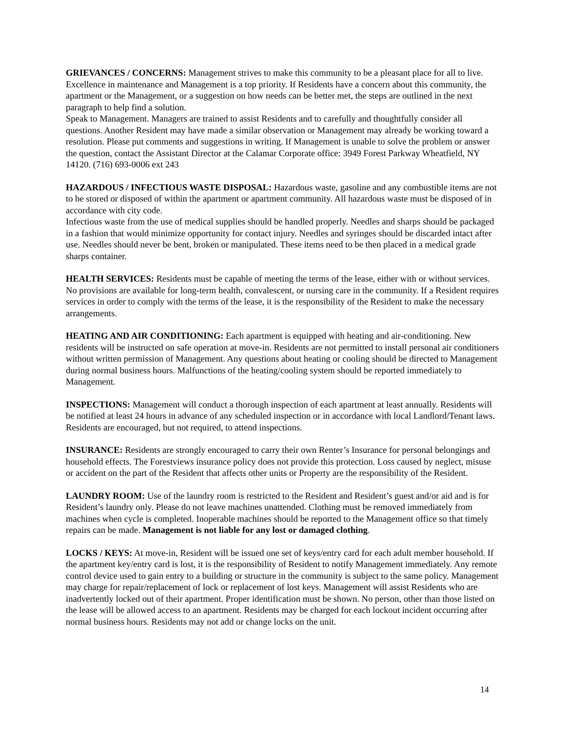GRIEVANCES / CONCERNS: Management strives to make this community to be a pleasant place for all to live. Excellence in maintenance and Management is a top priority. If Residents have a concern about this community, the apartment or the Management, or a suggestion on how needs can be better met, the steps are outlined in the next paragraph to help find a solution.
Speak to Management. Managers are trained to assist Residents and to carefully and thoughtfully consider all questions. Another Resident may have made a similar observation or Management may already be working toward a resolution. Please put comments and suggestions in writing. If Management is unable to solve the problem or answer the question, contact the Assistant Director at the Calamar Corporate office: 3949 Forest Parkway Wheatfield, NY 14120. (716) 693-0006 ext 243
HAZARDOUS / INFECTIOUS WASTE DISPOSAL: Hazardous waste, gasoline and any combustible items are not to be stored or disposed of within the apartment or apartment community. All hazardous waste must be disposed of in accordance with city code.
Infectious waste from the use of medical supplies should be handled properly. Needles and sharps should be packaged in a fashion that would minimize opportunity for contact injury. Needles and syringes should be discarded intact after use. Needles should never be bent, broken or manipulated. These items need to be then placed in a medical grade sharps container.
HEALTH SERVICES: Residents must be capable of meeting the terms of the lease, either with or without services. No provisions are available for long-term health, convalescent, or nursing care in the community. If a Resident requires services in order to comply with the terms of the lease, it is the responsibility of the Resident to make the necessary arrangements.
HEATING AND AIR CONDITIONING: Each apartment is equipped with heating and air-conditioning. New residents will be instructed on safe operation at move-in. Residents are not permitted to install personal air conditioners without written permission of Management. Any questions about heating or cooling should be directed to Management during normal business hours. Malfunctions of the heating/cooling system should be reported immediately to Management.
INSPECTIONS: Management will conduct a thorough inspection of each apartment at least annually. Residents will be notified at least 24 hours in advance of any scheduled inspection or in accordance with local Landlord/Tenant laws. Residents are encouraged, but not required, to attend inspections.
INSURANCE: Residents are strongly encouraged to carry their own Renter’s Insurance for personal belongings and household effects. The Forestviews insurance policy does not provide this protection. Loss caused by neglect, misuse or accident on the part of the Resident that affects other units or Property are the responsibility of the Resident.
LAUNDRY ROOM: Use of the laundry room is restricted to the Resident and Resident’s guest and/or aid and is for Resident’s laundry only. Please do not leave machines unattended. Clothing must be removed immediately from machines when cycle is completed. Inoperable machines should be reported to the Management office so that timely repairs can be made. Management is not liable for any lost or damaged clothing.
LOCKS / KEYS: At move-in, Resident will be issued one set of keys/entry card for each adult member household. If the apartment key/entry card is lost, it is the responsibility of Resident to notify Management immediately. Any remote control device used to gain entry to a building or structure in the community is subject to the same policy. Management may charge for repair/replacement of lock or replacement of lost keys. Management will assist Residents who are inadvertently locked out of their apartment. Proper identification must be shown. No person, other than those listed on the lease will be allowed access to an apartment. Residents may be charged for each lockout incident occurring after normal business hours. Residents may not add or change locks on the unit.
14